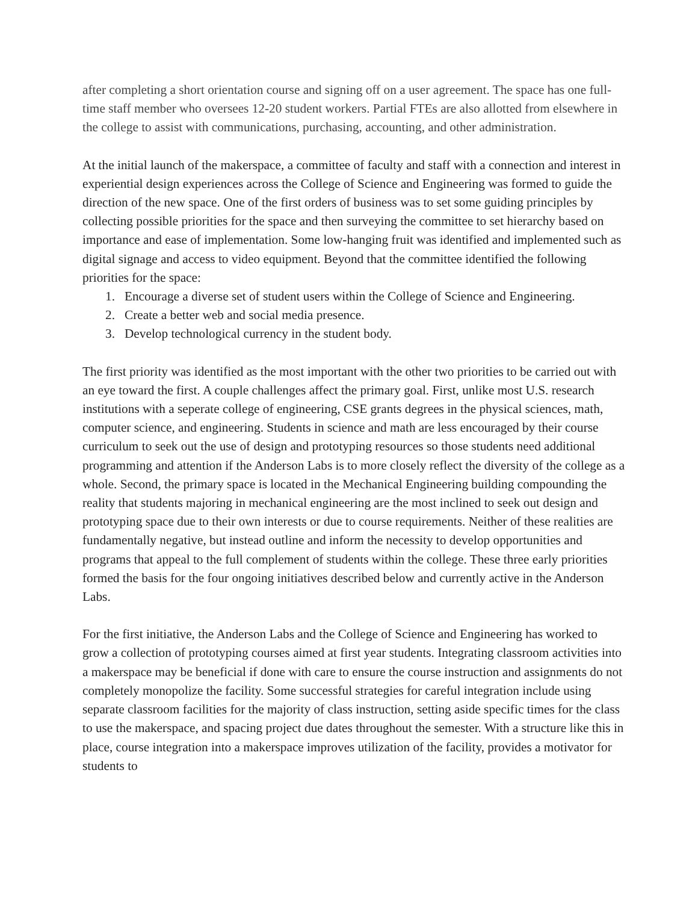after completing a short orientation course and signing off on a user agreement. The space has one full-time staff member who oversees 12-20 student workers. Partial FTEs are also allotted from elsewhere in the college to assist with communications, purchasing, accounting, and other administration.
At the initial launch of the makerspace, a committee of faculty and staff with a connection and interest in experiential design experiences across the College of Science and Engineering was formed to guide the direction of the new space. One of the first orders of business was to set some guiding principles by collecting possible priorities for the space and then surveying the committee to set hierarchy based on importance and ease of implementation. Some low-hanging fruit was identified and implemented such as digital signage and access to video equipment. Beyond that the committee identified the following priorities for the space:
1. Encourage a diverse set of student users within the College of Science and Engineering.
2. Create a better web and social media presence.
3. Develop technological currency in the student body.
The first priority was identified as the most important with the other two priorities to be carried out with an eye toward the first. A couple challenges affect the primary goal. First, unlike most U.S. research institutions with a seperate college of engineering, CSE grants degrees in the physical sciences, math, computer science, and engineering. Students in science and math are less encouraged by their course curriculum to seek out the use of design and prototyping resources so those students need additional programming and attention if the Anderson Labs is to more closely reflect the diversity of the college as a whole. Second, the primary space is located in the Mechanical Engineering building compounding the reality that students majoring in mechanical engineering are the most inclined to seek out design and prototyping space due to their own interests or due to course requirements. Neither of these realities are fundamentally negative, but instead outline and inform the necessity to develop opportunities and programs that appeal to the full complement of students within the college. These three early priorities formed the basis for the four ongoing initiatives described below and currently active in the Anderson Labs.
For the first initiative, the Anderson Labs and the College of Science and Engineering has worked to grow a collection of prototyping courses aimed at first year students. Integrating classroom activities into a makerspace may be beneficial if done with care to ensure the course instruction and assignments do not completely monopolize the facility. Some successful strategies for careful integration include using separate classroom facilities for the majority of class instruction, setting aside specific times for the class to use the makerspace, and spacing project due dates throughout the semester. With a structure like this in place, course integration into a makerspace improves utilization of the facility, provides a motivator for students to